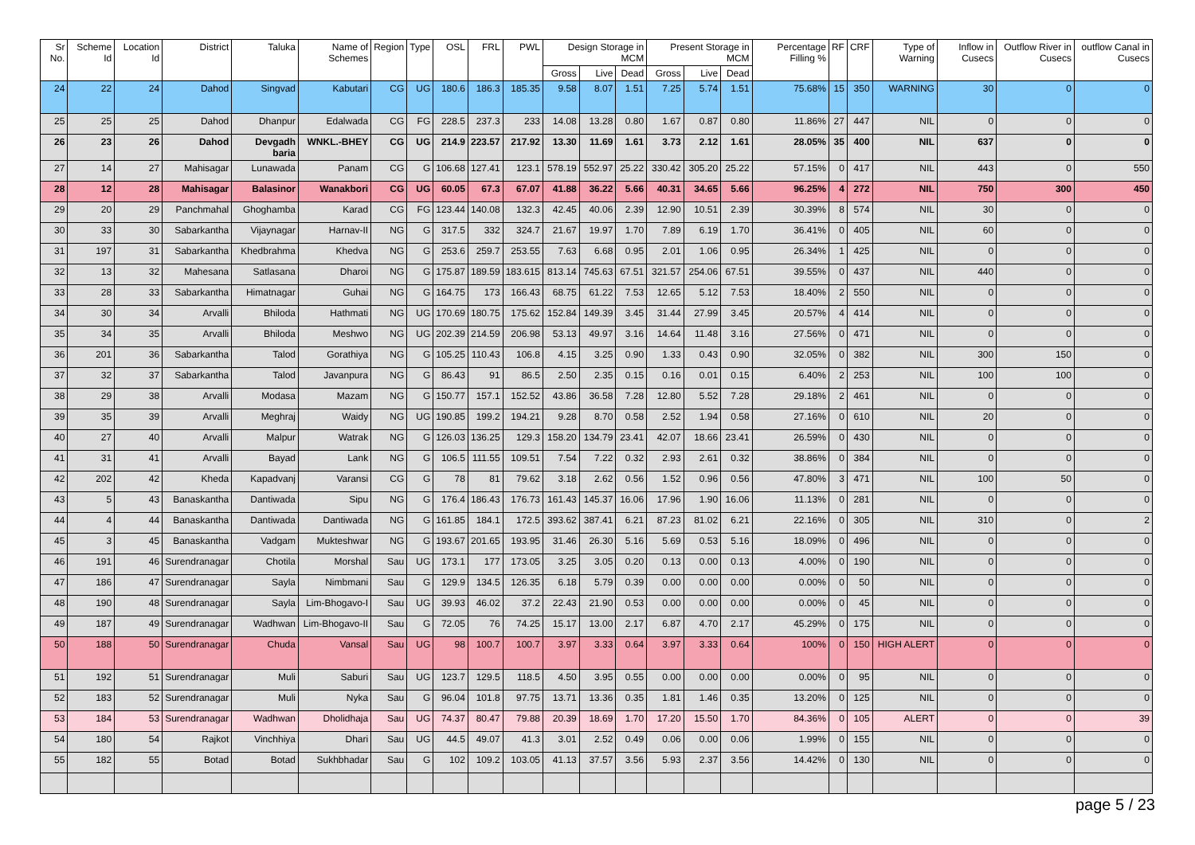| Sr No. | Scheme Id | Location Id | District | Taluka | Name of Schemes | Region | Type | OSL | FRL | PWL | Design Storage in MCM | | | Present Storage in MCM | | | Percentage Filling % | RF | CRF | Type of Warning | Inflow in Cusecs | Outflow River in Cusecs | outflow Canal in Cusecs |
| --- | --- | --- | --- | --- | --- | --- | --- | --- | --- | --- | --- | --- | --- | --- | --- | --- | --- | --- | --- | --- | --- | --- | --- |
| | | | | | | | | | | | Gross | Live | Dead | Gross | Live | Dead | | | | | | | |
| 24 | 22 | 24 | Dahod | Singvad | Kabutari | CG | UG | 180.6 | 186.3 | 185.35 | 9.58 | 8.07 | 1.51 | 7.25 | 5.74 | 1.51 | 75.68% | 15 | 350 | WARNING | 30 | 0 | 0 |
| 25 | 25 | 25 | Dahod | Dhanpur | Edalwada | CG | FG | 228.5 | 237.3 | 233 | 14.08 | 13.28 | 0.80 | 1.67 | 0.87 | 0.80 | 11.86% | 27 | 447 | NIL | 0 | 0 | 0 |
| 26 | 23 | 26 | Dahod | Devgadh baria | WNKL.-BHEY | CG | UG | 214.9 | 223.57 | 217.92 | 13.30 | 11.69 | 1.61 | 3.73 | 2.12 | 1.61 | 28.05% | 35 | 400 | NIL | 637 | 0 | 0 |
| 27 | 14 | 27 | Mahisagar | Lunawada | Panam | CG | G | 106.68 | 127.41 | 123.1 | 578.19 | 552.97 | 25.22 | 330.42 | 305.20 | 25.22 | 57.15% | 0 | 417 | NIL | 443 | 0 | 550 |
| 28 | 12 | 28 | Mahisagar | Balasinor | Wanakbori | CG | UG | 60.05 | 67.3 | 67.07 | 41.88 | 36.22 | 5.66 | 40.31 | 34.65 | 5.66 | 96.25% | 4 | 272 | NIL | 750 | 300 | 450 |
| 29 | 20 | 29 | Panchmahal | Ghoghamba | Karad | CG | FG | 123.44 | 140.08 | 132.3 | 42.45 | 40.06 | 2.39 | 12.90 | 10.51 | 2.39 | 30.39% | 8 | 574 | NIL | 30 | 0 | 0 |
| 30 | 33 | 30 | Sabarkantha | Vijaynagar | Harnav-II | NG | G | 317.5 | 332 | 324.7 | 21.67 | 19.97 | 1.70 | 7.89 | 6.19 | 1.70 | 36.41% | 0 | 405 | NIL | 60 | 0 | 0 |
| 31 | 197 | 31 | Sabarkantha | Khedbrahma | Khedva | NG | G | 253.6 | 259.7 | 253.55 | 7.63 | 6.68 | 0.95 | 2.01 | 1.06 | 0.95 | 26.34% | 1 | 425 | NIL | 0 | 0 | 0 |
| 32 | 13 | 32 | Mahesana | Satlasana | Dharoi | NG | G | 175.87 | 189.59 | 183.615 | 813.14 | 745.63 | 67.51 | 321.57 | 254.06 | 67.51 | 39.55% | 0 | 437 | NIL | 440 | 0 | 0 |
| 33 | 28 | 33 | Sabarkantha | Himatnagar | Guhai | NG | G | 164.75 | 173 | 166.43 | 68.75 | 61.22 | 7.53 | 12.65 | 5.12 | 7.53 | 18.40% | 2 | 550 | NIL | 0 | 0 | 0 |
| 34 | 30 | 34 | Arvalli | Bhiloda | Hathmati | NG | UG | 170.69 | 180.75 | 175.62 | 152.84 | 149.39 | 3.45 | 31.44 | 27.99 | 3.45 | 20.57% | 4 | 414 | NIL | 0 | 0 | 0 |
| 35 | 34 | 35 | Arvalli | Bhiloda | Meshwo | NG | UG | 202.39 | 214.59 | 206.98 | 53.13 | 49.97 | 3.16 | 14.64 | 11.48 | 3.16 | 27.56% | 0 | 471 | NIL | 0 | 0 | 0 |
| 36 | 201 | 36 | Sabarkantha | Talod | Gorathiya | NG | G | 105.25 | 110.43 | 106.8 | 4.15 | 3.25 | 0.90 | 1.33 | 0.43 | 0.90 | 32.05% | 0 | 382 | NIL | 300 | 150 | 0 |
| 37 | 32 | 37 | Sabarkantha | Talod | Javanpura | NG | G | 86.43 | 91 | 86.5 | 2.50 | 2.35 | 0.15 | 0.16 | 0.01 | 0.15 | 6.40% | 2 | 253 | NIL | 100 | 100 | 0 |
| 38 | 29 | 38 | Arvalli | Modasa | Mazam | NG | G | 150.77 | 157.1 | 152.52 | 43.86 | 36.58 | 7.28 | 12.80 | 5.52 | 7.28 | 29.18% | 2 | 461 | NIL | 0 | 0 | 0 |
| 39 | 35 | 39 | Arvalli | Meghraj | Waidy | NG | UG | 190.85 | 199.2 | 194.21 | 9.28 | 8.70 | 0.58 | 2.52 | 1.94 | 0.58 | 27.16% | 0 | 610 | NIL | 20 | 0 | 0 |
| 40 | 27 | 40 | Arvalli | Malpur | Watrak | NG | G | 126.03 | 136.25 | 129.3 | 158.20 | 134.79 | 23.41 | 42.07 | 18.66 | 23.41 | 26.59% | 0 | 430 | NIL | 0 | 0 | 0 |
| 41 | 31 | 41 | Arvalli | Bayad | Lank | NG | G | 106.5 | 111.55 | 109.51 | 7.54 | 7.22 | 0.32 | 2.93 | 2.61 | 0.32 | 38.86% | 0 | 384 | NIL | 0 | 0 | 0 |
| 42 | 202 | 42 | Kheda | Kapadvanj | Varansi | CG | G | 78 | 81 | 79.62 | 3.18 | 2.62 | 0.56 | 1.52 | 0.96 | 0.56 | 47.80% | 3 | 471 | NIL | 100 | 50 | 0 |
| 43 | 5 | 43 | Banaskantha | Dantiwada | Sipu | NG | G | 176.4 | 186.43 | 176.73 | 161.43 | 145.37 | 16.06 | 17.96 | 1.90 | 16.06 | 11.13% | 0 | 281 | NIL | 0 | 0 | 0 |
| 44 | 4 | 44 | Banaskantha | Dantiwada | Dantiwada | NG | G | 161.85 | 184.1 | 172.5 | 393.62 | 387.41 | 6.21 | 87.23 | 81.02 | 6.21 | 22.16% | 0 | 305 | NIL | 310 | 0 | 2 |
| 45 | 3 | 45 | Banaskantha | Vadgam | Mukteshwar | NG | G | 193.67 | 201.65 | 193.95 | 31.46 | 26.30 | 5.16 | 5.69 | 0.53 | 5.16 | 18.09% | 0 | 496 | NIL | 0 | 0 | 0 |
| 46 | 191 | 46 | Surendranagar | Chotila | Morshal | Sau | UG | 173.1 | 177 | 173.05 | 3.25 | 3.05 | 0.20 | 0.13 | 0.00 | 0.13 | 4.00% | 0 | 190 | NIL | 0 | 0 | 0 |
| 47 | 186 | 47 | Surendranagar | Sayla | Nimbmani | Sau | G | 129.9 | 134.5 | 126.35 | 6.18 | 5.79 | 0.39 | 0.00 | 0.00 | 0.00 | 0.00% | 0 | 50 | NIL | 0 | 0 | 0 |
| 48 | 190 | 48 | Surendranagar | Sayla | Lim-Bhogavo-I | Sau | UG | 39.93 | 46.02 | 37.2 | 22.43 | 21.90 | 0.53 | 0.00 | 0.00 | 0.00 | 0.00% | 0 | 45 | NIL | 0 | 0 | 0 |
| 49 | 187 | 49 | Surendranagar | Wadhwan | Lim-Bhogavo-II | Sau | G | 72.05 | 76 | 74.25 | 15.17 | 13.00 | 2.17 | 6.87 | 4.70 | 2.17 | 45.29% | 0 | 175 | NIL | 0 | 0 | 0 |
| 50 | 188 | 50 | Surendranagar | Chuda | Vansal | Sau | UG | 98 | 100.7 | 100.7 | 3.97 | 3.33 | 0.64 | 3.97 | 3.33 | 0.64 | 100% | 0 | 150 | HIGH ALERT | 0 | 0 | 0 |
| 51 | 192 | 51 | Surendranagar | Muli | Saburi | Sau | UG | 123.7 | 129.5 | 118.5 | 4.50 | 3.95 | 0.55 | 0.00 | 0.00 | 0.00 | 0.00% | 0 | 95 | NIL | 0 | 0 | 0 |
| 52 | 183 | 52 | Surendranagar | Muli | Nyka | Sau | G | 96.04 | 101.8 | 97.75 | 13.71 | 13.36 | 0.35 | 1.81 | 1.46 | 0.35 | 13.20% | 0 | 125 | NIL | 0 | 0 | 0 |
| 53 | 184 | 53 | Surendranagar | Wadhwan | Dholidhaja | Sau | UG | 74.37 | 80.47 | 79.88 | 20.39 | 18.69 | 1.70 | 17.20 | 15.50 | 1.70 | 84.36% | 0 | 105 | ALERT | 0 | 0 | 39 |
| 54 | 180 | 54 | Rajkot | Vinchhiya | Dhari | Sau | UG | 44.5 | 49.07 | 41.3 | 3.01 | 2.52 | 0.49 | 0.06 | 0.00 | 0.06 | 1.99% | 0 | 155 | NIL | 0 | 0 | 0 |
| 55 | 182 | 55 | Botad | Botad | Sukhbhadar | Sau | G | 102 | 109.2 | 103.05 | 41.13 | 37.57 | 3.56 | 5.93 | 2.37 | 3.56 | 14.42% | 0 | 130 | NIL | 0 | 0 | 0 |
page 5 / 23